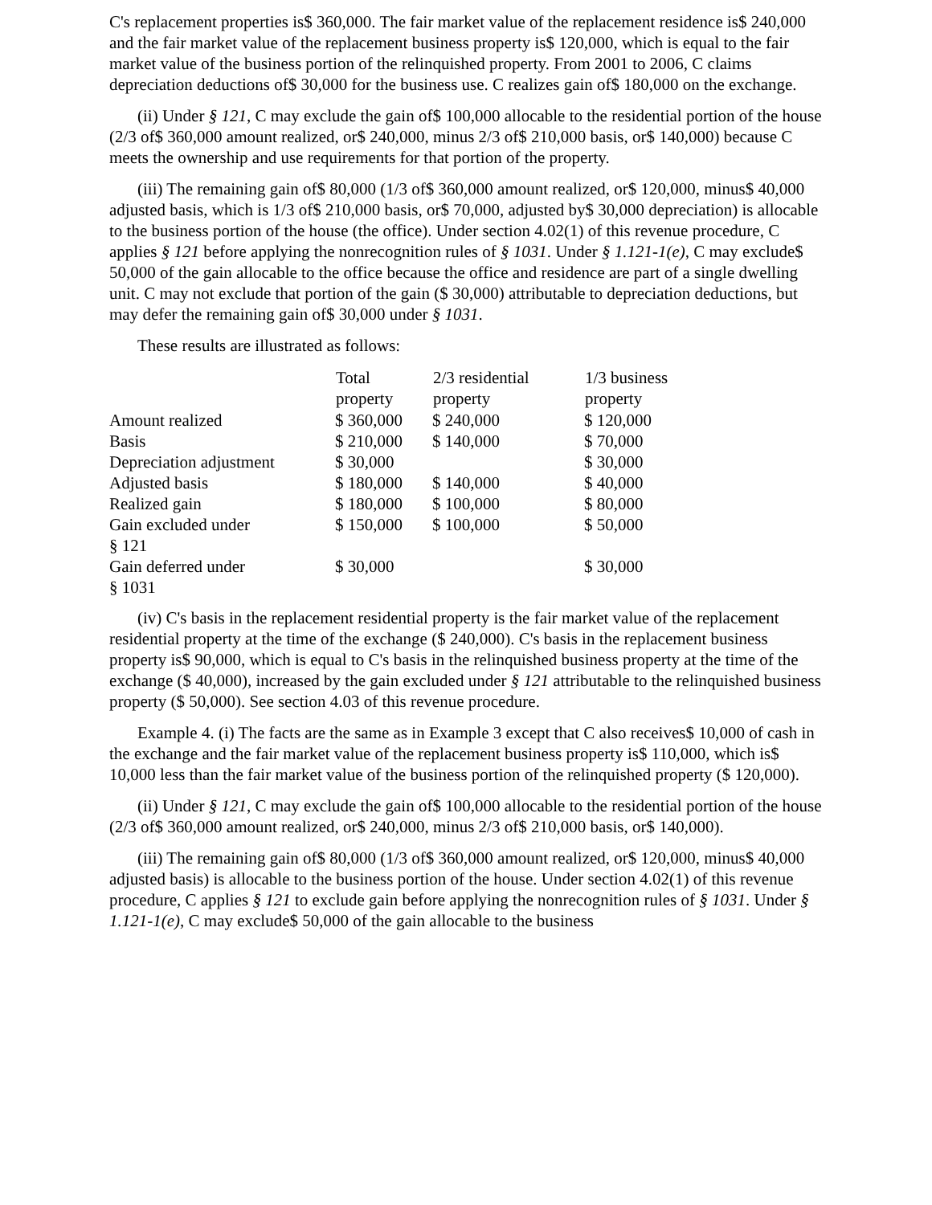C's replacement properties is$ 360,000. The fair market value of the replacement residence is$ 240,000 and the fair market value of the replacement business property is$ 120,000, which is equal to the fair market value of the business portion of the relinquished property. From 2001 to 2006, C claims depreciation deductions of$ 30,000 for the business use. C realizes gain of$ 180,000 on the exchange.
(ii) Under § 121, C may exclude the gain of$ 100,000 allocable to the residential portion of the house (2/3 of$ 360,000 amount realized, or$ 240,000, minus 2/3 of$ 210,000 basis, or$ 140,000) because C meets the ownership and use requirements for that portion of the property.
(iii) The remaining gain of$ 80,000 (1/3 of$ 360,000 amount realized, or$ 120,000, minus$ 40,000 adjusted basis, which is 1/3 of$ 210,000 basis, or$ 70,000, adjusted by$ 30,000 depreciation) is allocable to the business portion of the house (the office). Under section 4.02(1) of this revenue procedure, C applies § 121 before applying the nonrecognition rules of § 1031. Under § 1.121-1(e), C may exclude$ 50,000 of the gain allocable to the office because the office and residence are part of a single dwelling unit. C may not exclude that portion of the gain ($ 30,000) attributable to depreciation deductions, but may defer the remaining gain of$ 30,000 under § 1031.
These results are illustrated as follows:
| | Total property | 2/3 residential property | 1/3 business property |
| --- | --- | --- | --- |
| Amount realized | $ 360,000 | $ 240,000 | $ 120,000 |
| Basis | $ 210,000 | $ 140,000 | $ 70,000 |
| Depreciation adjustment | $ 30,000 | | $ 30,000 |
| Adjusted basis | $ 180,000 | $ 140,000 | $ 40,000 |
| Realized gain | $ 180,000 | $ 100,000 | $ 80,000 |
| Gain excluded under § 121 | $ 150,000 | $ 100,000 | $ 50,000 |
| Gain deferred under § 1031 | $ 30,000 | | $ 30,000 |
(iv) C's basis in the replacement residential property is the fair market value of the replacement residential property at the time of the exchange ($ 240,000). C's basis in the replacement business property is$ 90,000, which is equal to C's basis in the relinquished business property at the time of the exchange ($ 40,000), increased by the gain excluded under § 121 attributable to the relinquished business property ($ 50,000). See section 4.03 of this revenue procedure.
Example 4. (i) The facts are the same as in Example 3 except that C also receives$ 10,000 of cash in the exchange and the fair market value of the replacement business property is$ 110,000, which is$ 10,000 less than the fair market value of the business portion of the relinquished property ($ 120,000).
(ii) Under § 121, C may exclude the gain of$ 100,000 allocable to the residential portion of the house (2/3 of$ 360,000 amount realized, or$ 240,000, minus 2/3 of$ 210,000 basis, or$ 140,000).
(iii) The remaining gain of$ 80,000 (1/3 of$ 360,000 amount realized, or$ 120,000, minus$ 40,000 adjusted basis) is allocable to the business portion of the house. Under section 4.02(1) of this revenue procedure, C applies § 121 to exclude gain before applying the nonrecognition rules of § 1031. Under § 1.121-1(e), C may exclude$ 50,000 of the gain allocable to the business